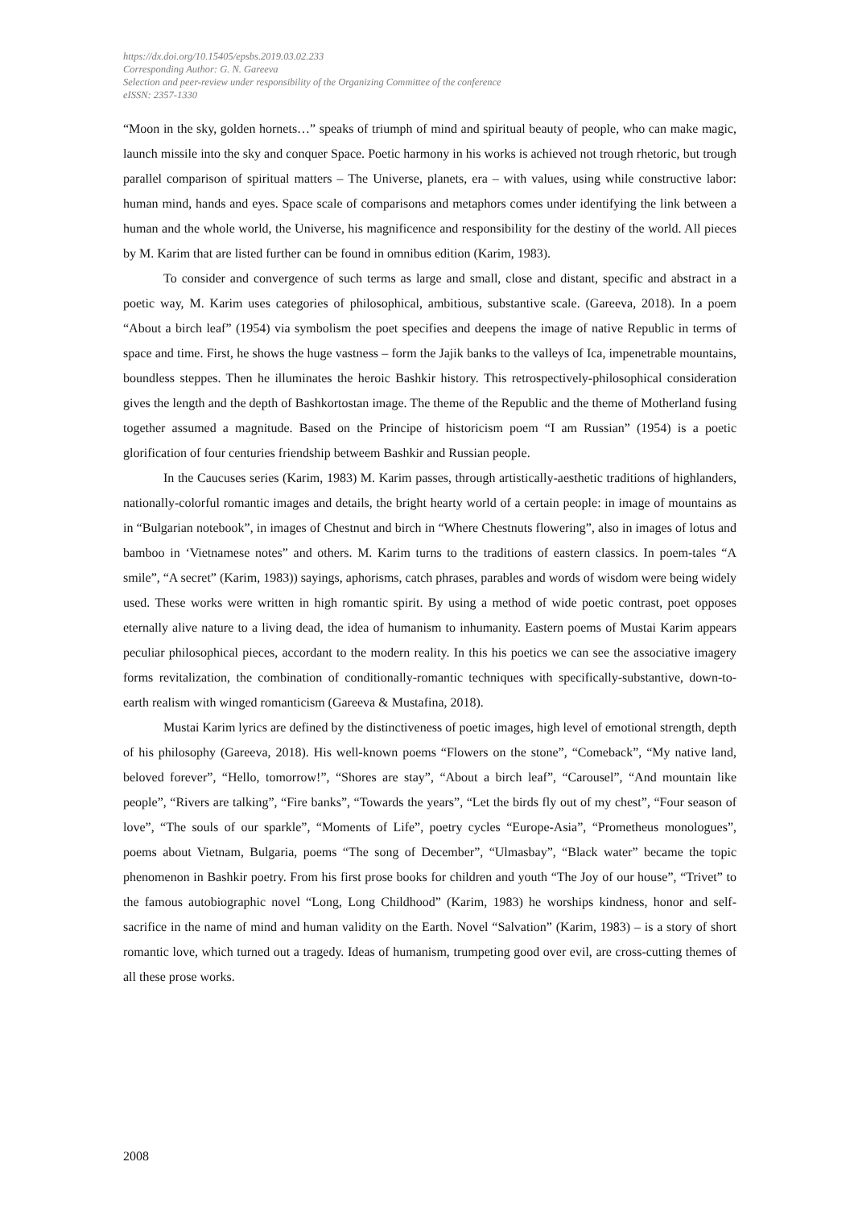https://dx.doi.org/10.15405/epsbs.2019.03.02.233
Corresponding Author: G. N. Gareeva
Selection and peer-review under responsibility of the Organizing Committee of the conference
eISSN: 2357-1330
“Moon in the sky, golden hornets…” speaks of triumph of mind and spiritual beauty of people, who can make magic, launch missile into the sky and conquer Space. Poetic harmony in his works is achieved not trough rhetoric, but trough parallel comparison of spiritual matters – The Universe, planets, era – with values, using while constructive labor: human mind, hands and eyes. Space scale of comparisons and metaphors comes under identifying the link between a human and the whole world, the Universe, his magnificence and responsibility for the destiny of the world. All pieces by M. Karim that are listed further can be found in omnibus edition (Karim, 1983).
To consider and convergence of such terms as large and small, close and distant, specific and abstract in a poetic way, M. Karim uses categories of philosophical, ambitious, substantive scale. (Gareeva, 2018). In a poem “About a birch leaf” (1954) via symbolism the poet specifies and deepens the image of native Republic in terms of space and time. First, he shows the huge vastness – form the Jajik banks to the valleys of Ica, impenetrable mountains, boundless steppes. Then he illuminates the heroic Bashkir history. This retrospectively-philosophical consideration gives the length and the depth of Bashkortostan image. The theme of the Republic and the theme of Motherland fusing together assumed a magnitude. Based on the Principe of historicism poem “I am Russian” (1954) is a poetic glorification of four centuries friendship betweem Bashkir and Russian people.
In the Caucuses series (Karim, 1983) M. Karim passes, through artistically-aesthetic traditions of highlanders, nationally-colorful romantic images and details, the bright hearty world of a certain people: in image of mountains as in “Bulgarian notebook”, in images of Chestnut and birch in “Where Chestnuts flowering”, also in images of lotus and bamboo in ‘Vietnamese notes” and others. M. Karim turns to the traditions of eastern classics. In poem-tales “A smile”, “A secret” (Karim, 1983)) sayings, aphorisms, catch phrases, parables and words of wisdom were being widely used. These works were written in high romantic spirit. By using a method of wide poetic contrast, poet opposes eternally alive nature to a living dead, the idea of humanism to inhumanity. Eastern poems of Mustai Karim appears peculiar philosophical pieces, accordant to the modern reality. In this his poetics we can see the associative imagery forms revitalization, the combination of conditionally-romantic techniques with specifically-substantive, down-to-earth realism with winged romanticism (Gareeva & Mustafina, 2018).
Mustai Karim lyrics are defined by the distinctiveness of poetic images, high level of emotional strength, depth of his philosophy (Gareeva, 2018). His well-known poems “Flowers on the stone”, “Comeback”, “My native land, beloved forever”, “Hello, tomorrow!”, “Shores are stay”, “About a birch leaf”, “Carousel”, “And mountain like people”, “Rivers are talking”, “Fire banks”, “Towards the years”, “Let the birds fly out of my chest”, “Four season of love”, “The souls of our sparkle”, “Moments of Life”, poetry cycles “Europe-Asia”, “Prometheus monologues”, poems about Vietnam, Bulgaria, poems “The song of December”, “Ulmasbay”, “Black water” became the topic phenomenon in Bashkir poetry. From his first prose books for children and youth “The Joy of our house”, “Trivet” to the famous autobiographic novel “Long, Long Childhood” (Karim, 1983) he worships kindness, honor and self-sacrifice in the name of mind and human validity on the Earth. Novel “Salvation” (Karim, 1983) – is a story of short romantic love, which turned out a tragedy. Ideas of humanism, trumpeting good over evil, are cross-cutting themes of all these prose works.
2008